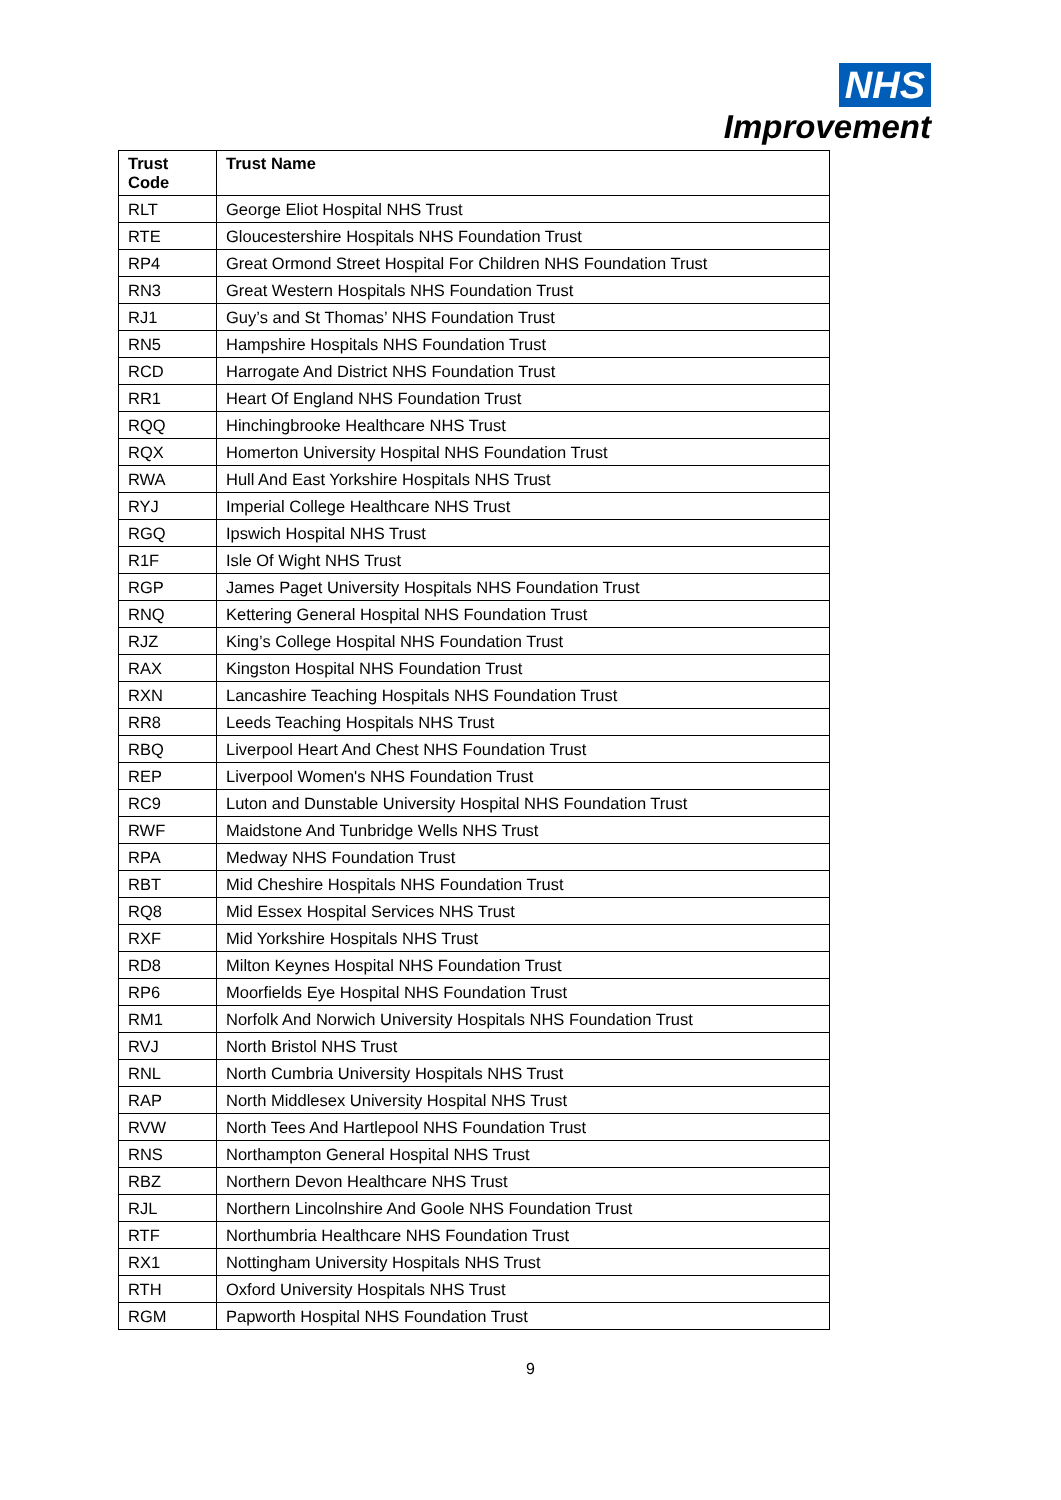NHS
Improvement
| Trust Code | Trust Name |
| --- | --- |
| RLT | George Eliot Hospital NHS Trust |
| RTE | Gloucestershire Hospitals NHS Foundation Trust |
| RP4 | Great Ormond Street Hospital For Children NHS Foundation Trust |
| RN3 | Great Western Hospitals NHS Foundation Trust |
| RJ1 | Guy’s and St Thomas’ NHS Foundation Trust |
| RN5 | Hampshire Hospitals NHS Foundation Trust |
| RCD | Harrogate And District NHS Foundation Trust |
| RR1 | Heart Of England NHS Foundation Trust |
| RQQ | Hinchingbrooke Healthcare NHS Trust |
| RQX | Homerton University Hospital NHS Foundation Trust |
| RWA | Hull And East Yorkshire Hospitals NHS Trust |
| RYJ | Imperial College Healthcare NHS Trust |
| RGQ | Ipswich Hospital NHS Trust |
| R1F | Isle Of Wight NHS Trust |
| RGP | James Paget University Hospitals NHS Foundation Trust |
| RNQ | Kettering General Hospital NHS Foundation Trust |
| RJZ | King’s College Hospital NHS Foundation Trust |
| RAX | Kingston Hospital NHS Foundation Trust |
| RXN | Lancashire Teaching Hospitals NHS Foundation Trust |
| RR8 | Leeds Teaching Hospitals NHS Trust |
| RBQ | Liverpool Heart And Chest NHS Foundation Trust |
| REP | Liverpool Women's NHS Foundation Trust |
| RC9 | Luton and Dunstable University Hospital NHS Foundation Trust |
| RWF | Maidstone And Tunbridge Wells NHS Trust |
| RPA | Medway NHS Foundation Trust |
| RBT | Mid Cheshire Hospitals NHS Foundation Trust |
| RQ8 | Mid Essex Hospital Services NHS Trust |
| RXF | Mid Yorkshire Hospitals NHS Trust |
| RD8 | Milton Keynes Hospital NHS Foundation Trust |
| RP6 | Moorfields Eye Hospital NHS Foundation Trust |
| RM1 | Norfolk And Norwich University Hospitals NHS Foundation Trust |
| RVJ | North Bristol NHS Trust |
| RNL | North Cumbria University Hospitals NHS Trust |
| RAP | North Middlesex University Hospital NHS Trust |
| RVW | North Tees And Hartlepool NHS Foundation Trust |
| RNS | Northampton General Hospital NHS Trust |
| RBZ | Northern Devon Healthcare NHS Trust |
| RJL | Northern Lincolnshire And Goole NHS Foundation Trust |
| RTF | Northumbria Healthcare NHS Foundation Trust |
| RX1 | Nottingham University Hospitals NHS Trust |
| RTH | Oxford University Hospitals NHS Trust |
| RGM | Papworth Hospital NHS Foundation Trust |
9